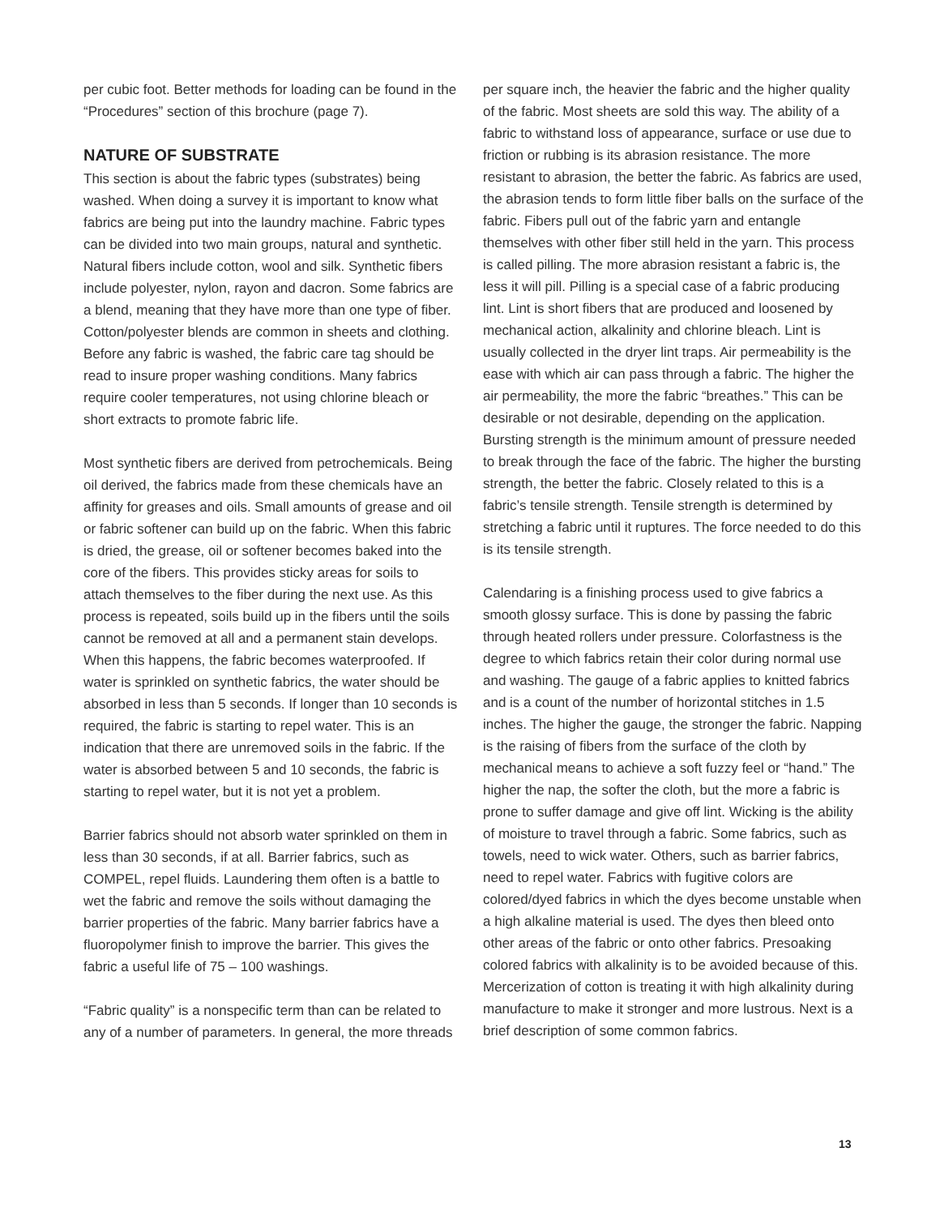per cubic foot. Better methods for loading can be found in the “Procedures” section of this brochure (page 7).
NATURE OF SUBSTRATE
This section is about the fabric types (substrates) being washed. When doing a survey it is important to know what fabrics are being put into the laundry machine. Fabric types can be divided into two main groups, natural and synthetic. Natural fibers include cotton, wool and silk. Synthetic fibers include polyester, nylon, rayon and dacron. Some fabrics are a blend, meaning that they have more than one type of fiber. Cotton/polyester blends are common in sheets and clothing. Before any fabric is washed, the fabric care tag should be read to insure proper washing conditions. Many fabrics require cooler temperatures, not using chlorine bleach or short extracts to promote fabric life.
Most synthetic fibers are derived from petrochemicals. Being oil derived, the fabrics made from these chemicals have an affinity for greases and oils. Small amounts of grease and oil or fabric softener can build up on the fabric. When this fabric is dried, the grease, oil or softener becomes baked into the core of the fibers. This provides sticky areas for soils to attach themselves to the fiber during the next use. As this process is repeated, soils build up in the fibers until the soils cannot be removed at all and a permanent stain develops. When this happens, the fabric becomes waterproofed. If water is sprinkled on synthetic fabrics, the water should be absorbed in less than 5 seconds. If longer than 10 seconds is required, the fabric is starting to repel water. This is an indication that there are unremoved soils in the fabric. If the water is absorbed between 5 and 10 seconds, the fabric is starting to repel water, but it is not yet a problem.
Barrier fabrics should not absorb water sprinkled on them in less than 30 seconds, if at all. Barrier fabrics, such as COMPEL, repel fluids. Laundering them often is a battle to wet the fabric and remove the soils without damaging the barrier properties of the fabric. Many barrier fabrics have a fluoropolymer finish to improve the barrier. This gives the fabric a useful life of 75 – 100 washings.
“Fabric quality” is a nonspecific term than can be related to any of a number of parameters. In general, the more threads
per square inch, the heavier the fabric and the higher quality of the fabric. Most sheets are sold this way. The ability of a fabric to withstand loss of appearance, surface or use due to friction or rubbing is its abrasion resistance. The more resistant to abrasion, the better the fabric. As fabrics are used, the abrasion tends to form little fiber balls on the surface of the fabric. Fibers pull out of the fabric yarn and entangle themselves with other fiber still held in the yarn. This process is called pilling. The more abrasion resistant a fabric is, the less it will pill. Pilling is a special case of a fabric producing lint. Lint is short fibers that are produced and loosened by mechanical action, alkalinity and chlorine bleach. Lint is usually collected in the dryer lint traps. Air permeability is the ease with which air can pass through a fabric. The higher the air permeability, the more the fabric “breathes.” This can be desirable or not desirable, depending on the application. Bursting strength is the minimum amount of pressure needed to break through the face of the fabric. The higher the bursting strength, the better the fabric. Closely related to this is a fabric’s tensile strength. Tensile strength is determined by stretching a fabric until it ruptures. The force needed to do this is its tensile strength.
Calendaring is a finishing process used to give fabrics a smooth glossy surface. This is done by passing the fabric through heated rollers under pressure. Colorfastness is the degree to which fabrics retain their color during normal use and washing. The gauge of a fabric applies to knitted fabrics and is a count of the number of horizontal stitches in 1.5 inches. The higher the gauge, the stronger the fabric. Napping is the raising of fibers from the surface of the cloth by mechanical means to achieve a soft fuzzy feel or “hand.” The higher the nap, the softer the cloth, but the more a fabric is prone to suffer damage and give off lint. Wicking is the ability of moisture to travel through a fabric. Some fabrics, such as towels, need to wick water. Others, such as barrier fabrics, need to repel water. Fabrics with fugitive colors are colored/dyed fabrics in which the dyes become unstable when a high alkaline material is used. The dyes then bleed onto other areas of the fabric or onto other fabrics. Presoaking colored fabrics with alkalinity is to be avoided because of this. Mercerization of cotton is treating it with high alkalinity during manufacture to make it stronger and more lustrous. Next is a brief description of some common fabrics.
13